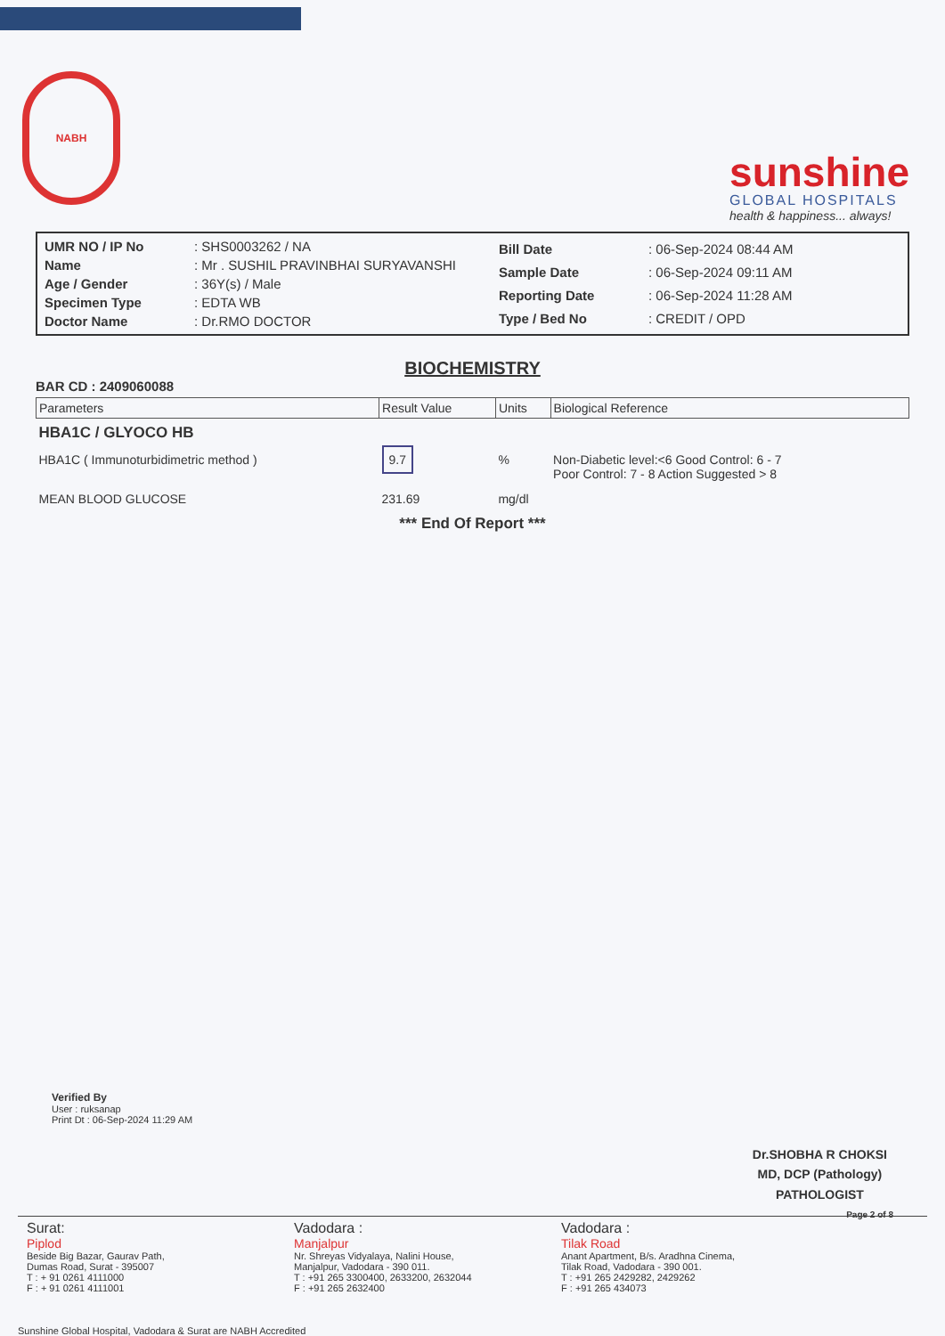NABH
sunshine
GLOBAL HOSPITALS
health & happiness... always!
| UMR NO / IP No | : SHS0003262 / NA |
| Name | : Mr . SUSHIL PRAVINBHAI SURYAVANSHI |
| Age / Gender | : 36Y(s) / Male |
| Specimen Type | : EDTA WB |
| Doctor Name | : Dr.RMO DOCTOR |
| Bill Date | : 06-Sep-2024 08:44 AM |
| Sample Date | : 06-Sep-2024 09:11 AM |
| Reporting Date | : 06-Sep-2024 11:28 AM |
| Type / Bed No | : CREDIT / OPD |
BIOCHEMISTRY
BAR CD : 2409060088
| Parameters | Result Value | Units | Biological Reference |
| --- | --- | --- | --- |
| HBA1C / GLYOCO HB | | | |
| HBA1C ( Immunoturbidimetric method ) | 9.7 | % | Non-Diabetic level:<6 Good Control: 6 - 7 Poor Control: 7 - 8 Action Suggested > 8 |
| MEAN BLOOD GLUCOSE | 231.69 | mg/dl | |
*** End Of Report ***
Verified By
User : ruksanap
Print Dt : 06-Sep-2024 11:29 AM
Dr.SHOBHA R CHOKSI
MD, DCP (Pathology)
PATHOLOGIST
Page 2 of 8
Surat:
Piplod
Beside Big Bazar, Gaurav Path,
Dumas Road, Surat - 395007
T : + 91 0261 4111000
F : + 91 0261 4111001
Vadodara :
Manjalpur
Nr. Shreyas Vidyalaya, Nalini House,
Manjalpur, Vadodara - 390 011.
T : +91 265 3300400, 2633200, 2632044
F : +91 265 2632400
Vadodara :
Tilak Road
Anant Apartment, B/s. Aradhna Cinema,
Tilak Road, Vadodara - 390 001.
T : +91 265 2429282, 2429262
F : +91 265 434073
Sunshine Global Hospital, Vadodara & Surat are NABH Accredited